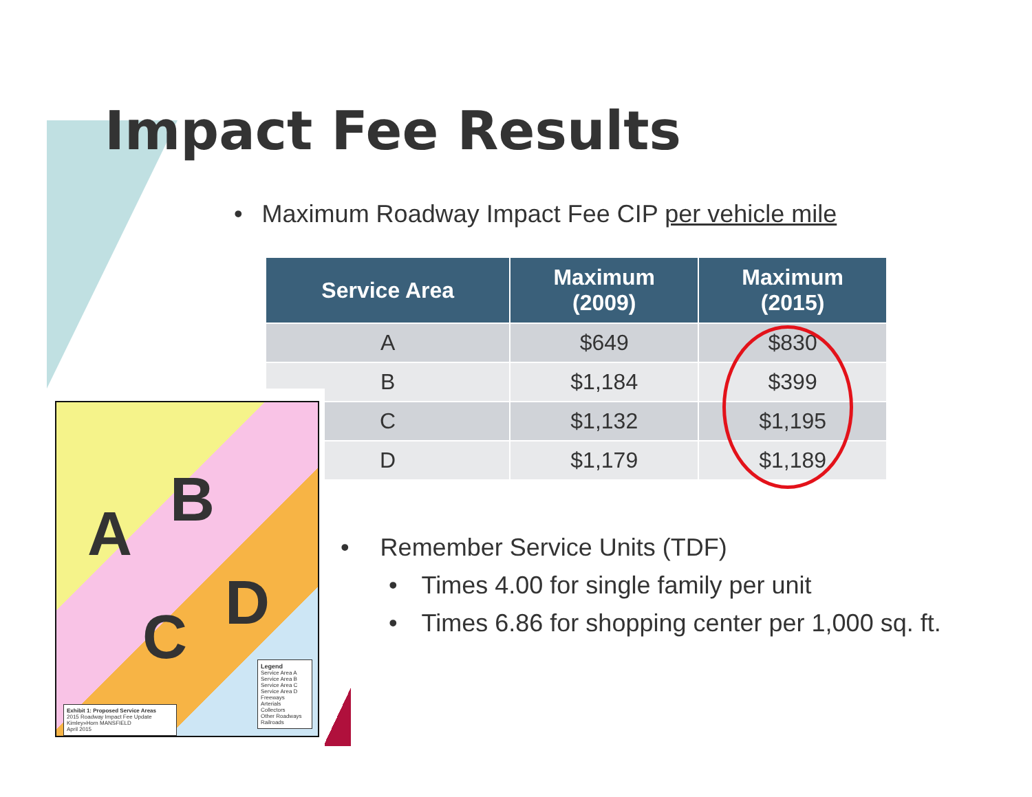Impact Fee Results
• Maximum Roadway Impact Fee CIP per vehicle mile
| Service Area | Maximum (2009) | Maximum (2015) |
| --- | --- | --- |
| A | $649 | $830 |
| B | $1,184 | $399 |
| C | $1,132 | $1,195 |
| D | $1,179 | $1,189 |
A B
C D
Legend
Service Area A
Service Area B
Service Area C
Service Area D
Freeways
Arterials
Collectors
Other Roadways
Railroads
Exhibit 1: Proposed Service Areas
2015 Roadway Impact Fee Update
Kimley»Horn MANSFIELD
April 2015
• Remember Service Units (TDF)
• Times 4.00 for single family per unit
• Times 6.86 for shopping center per 1,000 sq. ft.